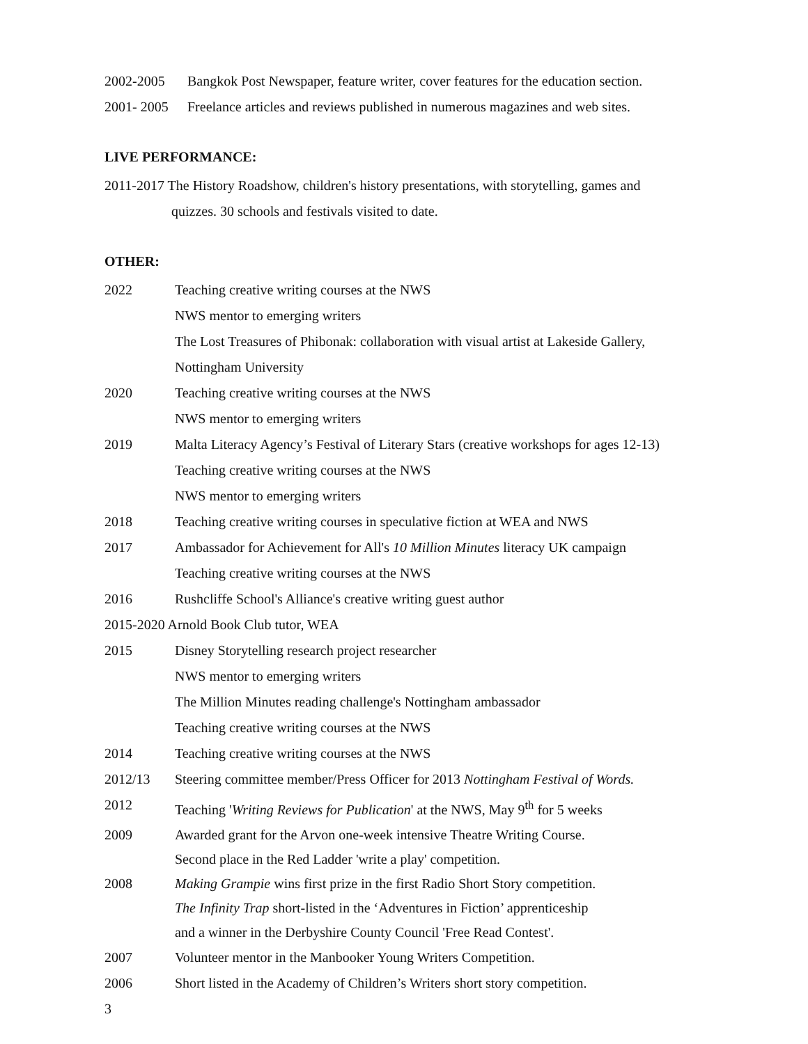2002-2005 Bangkok Post Newspaper, feature writer, cover features for the education section.
2001- 2005 Freelance articles and reviews published in numerous magazines and web sites.
LIVE PERFORMANCE:
2011-2017 The History Roadshow, children's history presentations, with storytelling, games and
quizzes. 30 schools and festivals visited to date.
OTHER:
2022 Teaching creative writing courses at the NWS
NWS mentor to emerging writers
The Lost Treasures of Phibonak: collaboration with visual artist at Lakeside Gallery,
Nottingham University
2020 Teaching creative writing courses at the NWS
NWS mentor to emerging writers
2019 Malta Literacy Agency’s Festival of Literary Stars (creative workshops for ages 12-13)
Teaching creative writing courses at the NWS
NWS mentor to emerging writers
2018 Teaching creative writing courses in speculative fiction at WEA and NWS
2017 Ambassador for Achievement for All's 10 Million Minutes literacy UK campaign
Teaching creative writing courses at the NWS
2016 Rushcliffe School's Alliance's creative writing guest author
2015-2020 Arnold Book Club tutor, WEA
2015 Disney Storytelling research project researcher
NWS mentor to emerging writers
The Million Minutes reading challenge's Nottingham ambassador
Teaching creative writing courses at the NWS
2014 Teaching creative writing courses at the NWS
2012/13 Steering committee member/Press Officer for 2013 Nottingham Festival of Words.
2012 Teaching 'Writing Reviews for Publication' at the NWS, May 9<sup>th</sup> for 5 weeks
2009 Awarded grant for the Arvon one-week intensive Theatre Writing Course.
Second place in the Red Ladder 'write a play' competition.
2008 Making Grampie wins first prize in the first Radio Short Story competition.
The Infinity Trap short-listed in the ‘Adventures in Fiction’ apprenticeship
and a winner in the Derbyshire County Council 'Free Read Contest'.
2007 Volunteer mentor in the Manbooker Young Writers Competition.
2006 Short listed in the Academy of Children’s Writers short story competition.
3